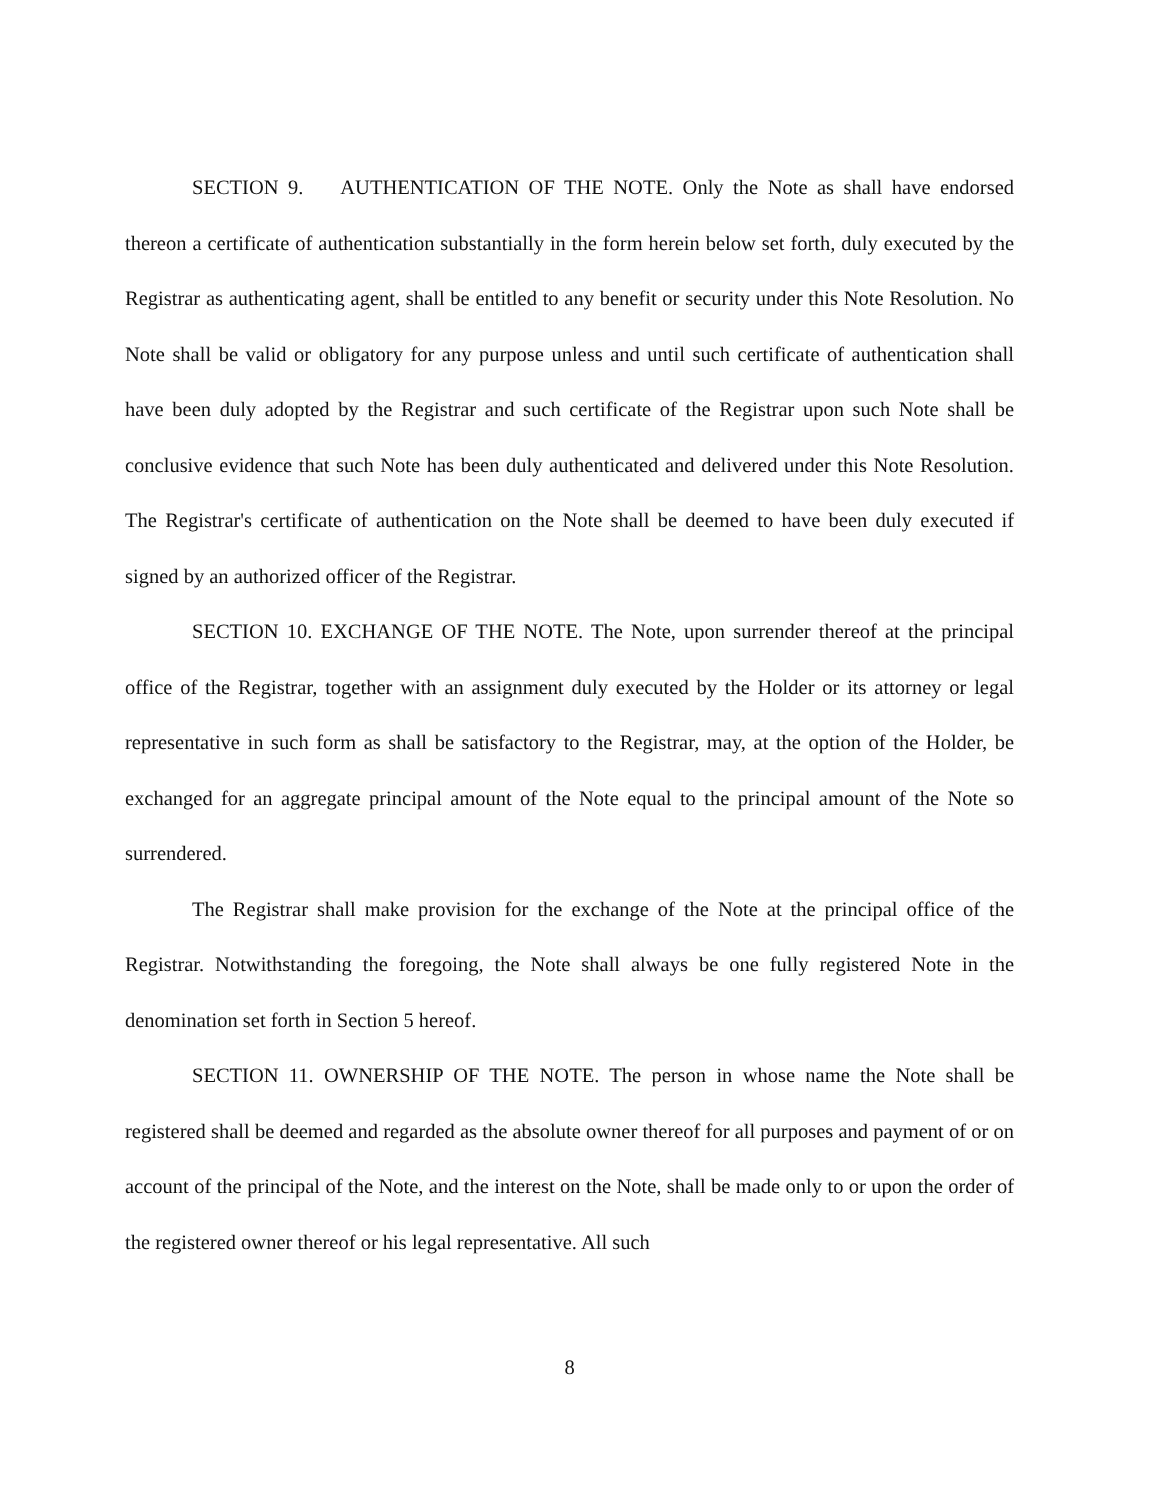SECTION 9. AUTHENTICATION OF THE NOTE. Only the Note as shall have endorsed thereon a certificate of authentication substantially in the form herein below set forth, duly executed by the Registrar as authenticating agent, shall be entitled to any benefit or security under this Note Resolution. No Note shall be valid or obligatory for any purpose unless and until such certificate of authentication shall have been duly adopted by the Registrar and such certificate of the Registrar upon such Note shall be conclusive evidence that such Note has been duly authenticated and delivered under this Note Resolution. The Registrar's certificate of authentication on the Note shall be deemed to have been duly executed if signed by an authorized officer of the Registrar.
SECTION 10. EXCHANGE OF THE NOTE. The Note, upon surrender thereof at the principal office of the Registrar, together with an assignment duly executed by the Holder or its attorney or legal representative in such form as shall be satisfactory to the Registrar, may, at the option of the Holder, be exchanged for an aggregate principal amount of the Note equal to the principal amount of the Note so surrendered.
The Registrar shall make provision for the exchange of the Note at the principal office of the Registrar. Notwithstanding the foregoing, the Note shall always be one fully registered Note in the denomination set forth in Section 5 hereof.
SECTION 11. OWNERSHIP OF THE NOTE. The person in whose name the Note shall be registered shall be deemed and regarded as the absolute owner thereof for all purposes and payment of or on account of the principal of the Note, and the interest on the Note, shall be made only to or upon the order of the registered owner thereof or his legal representative. All such
8